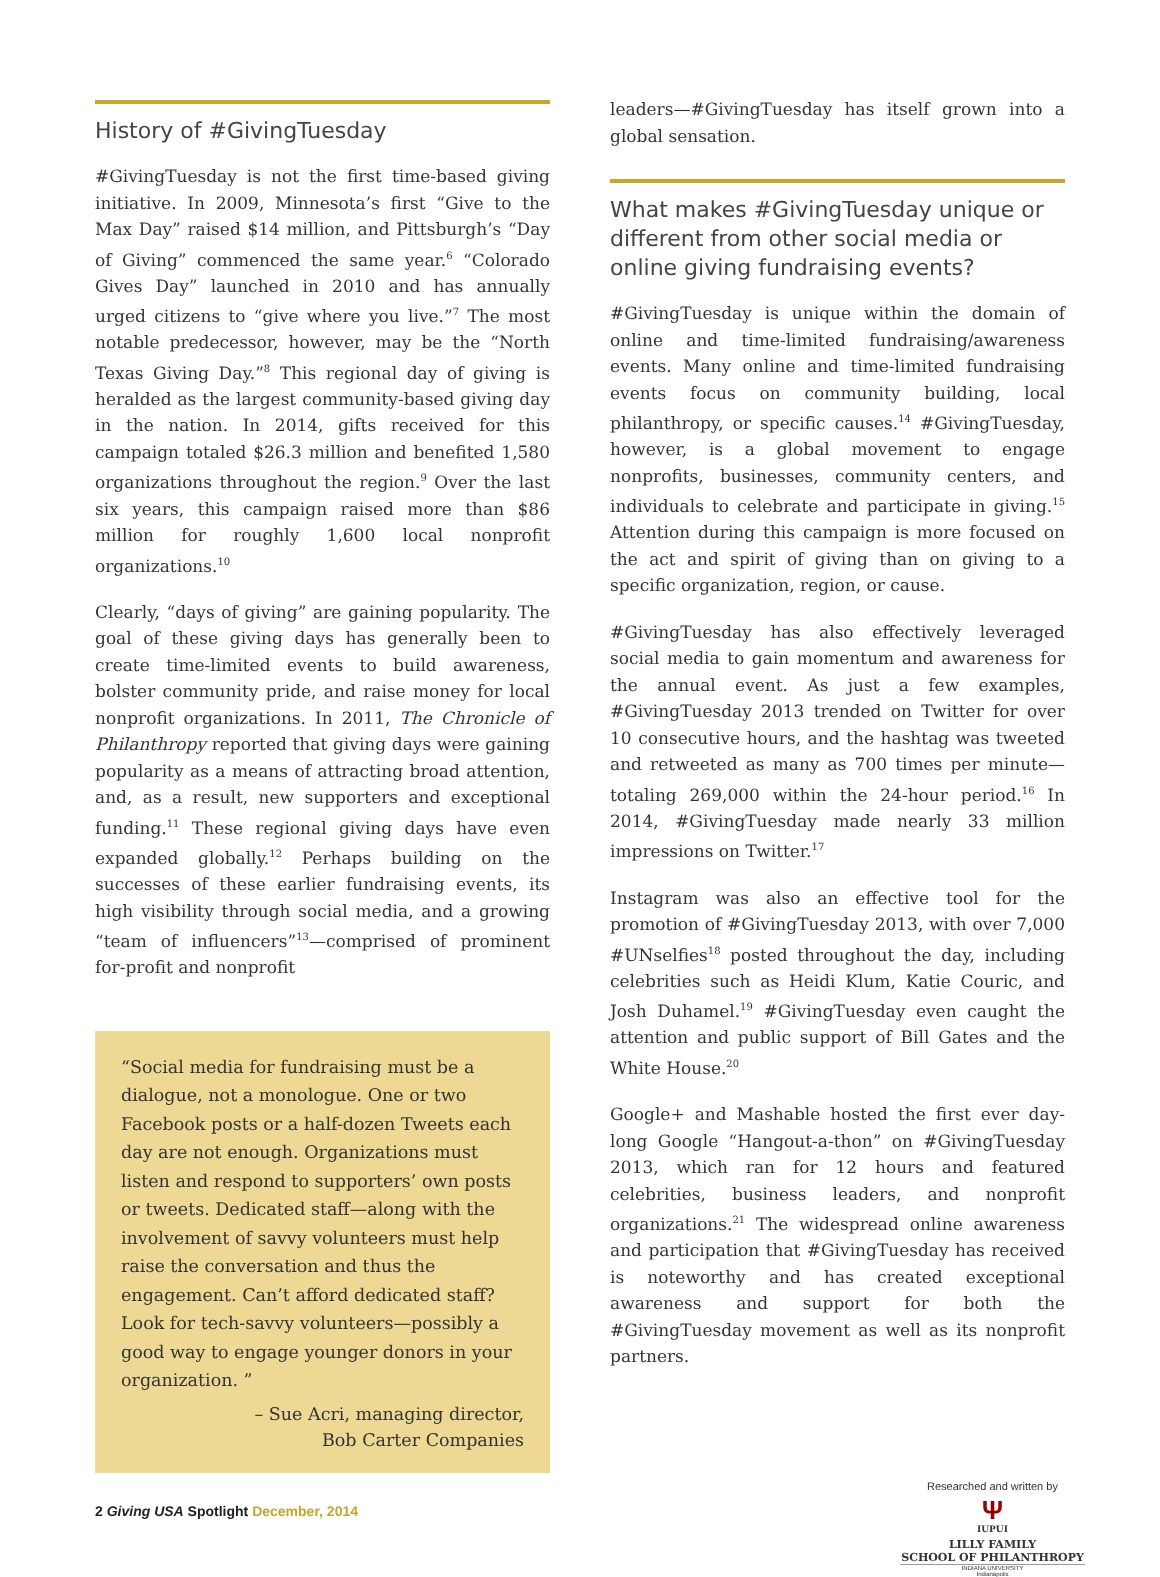History of #GivingTuesday
#GivingTuesday is not the first time-based giving initiative. In 2009, Minnesota’s first “Give to the Max Day” raised $14 million, and Pittsburgh’s “Day of Giving” commenced the same year.<sup>6</sup> “Colorado Gives Day” launched in 2010 and has annually urged citizens to “give where you live.”<sup>7</sup> The most notable predecessor, however, may be the “North Texas Giving Day.”<sup>8</sup> This regional day of giving is heralded as the largest community-based giving day in the nation. In 2014, gifts received for this campaign totaled $26.3 million and benefited 1,580 organizations throughout the region.<sup>9</sup> Over the last six years, this campaign raised more than $86 million for roughly 1,600 local nonprofit organizations.<sup>10</sup>
Clearly, “days of giving” are gaining popularity. The goal of these giving days has generally been to create time-limited events to build awareness, bolster community pride, and raise money for local nonprofit organizations. In 2011, The Chronicle of Philanthropy reported that giving days were gaining popularity as a means of attracting broad attention, and, as a result, new supporters and exceptional funding.<sup>11</sup> These regional giving days have even expanded globally.<sup>12</sup> Perhaps building on the successes of these earlier fundraising events, its high visibility through social media, and a growing “team of influencers”<sup>13</sup>—comprised of prominent for-profit and nonprofit
“Social media for fundraising must be a dialogue, not a monologue. One or two Facebook posts or a half-dozen Tweets each day are not enough. Organizations must listen and respond to supporters’ own posts or tweets. Dedicated staff—along with the involvement of savvy volunteers must help raise the conversation and thus the engagement. Can’t afford dedicated staff? Look for tech-savvy volunteers—possibly a good way to engage younger donors in your organization. ”
– Sue Acri, managing director,
Bob Carter Companies
2 Giving USA Spotlight December, 2014
leaders—#GivingTuesday has itself grown into a global sensation.
What makes #GivingTuesday unique or different from other social media or online giving fundraising events?
#GivingTuesday is unique within the domain of online and time-limited fundraising/awareness events. Many online and time-limited fundraising events focus on community building, local philanthropy, or specific causes.<sup>14</sup> #GivingTuesday, however, is a global movement to engage nonprofits, businesses, community centers, and individuals to celebrate and participate in giving.<sup>15</sup> Attention during this campaign is more focused on the act and spirit of giving than on giving to a specific organization, region, or cause.
#GivingTuesday has also effectively leveraged social media to gain momentum and awareness for the annual event. As just a few examples, #GivingTuesday 2013 trended on Twitter for over 10 consecutive hours, and the hashtag was tweeted and retweeted as many as 700 times per minute—totaling 269,000 within the 24-hour period.<sup>16</sup> In 2014, #GivingTuesday made nearly 33 million impressions on Twitter.<sup>17</sup>
Instagram was also an effective tool for the promotion of #GivingTuesday 2013, with over 7,000 #UNselfies<sup>18</sup> posted throughout the day, including celebrities such as Heidi Klum, Katie Couric, and Josh Duhamel.<sup>19</sup> #GivingTuesday even caught the attention and public support of Bill Gates and the White House.<sup>20</sup>
Google+ and Mashable hosted the first ever day-long Google “Hangout-a-thon” on #GivingTuesday 2013, which ran for 12 hours and featured celebrities, business leaders, and nonprofit organizations.<sup>21</sup> The widespread online awareness and participation that #GivingTuesday has received is noteworthy and has created exceptional awareness and support for both the #GivingTuesday movement as well as its nonprofit partners.
Researched and written by
Ψ
IUPUI
LILLY FAMILY
SCHOOL OF PHILANTHROPY
INDIANA UNIVERSITY
Indianapolis